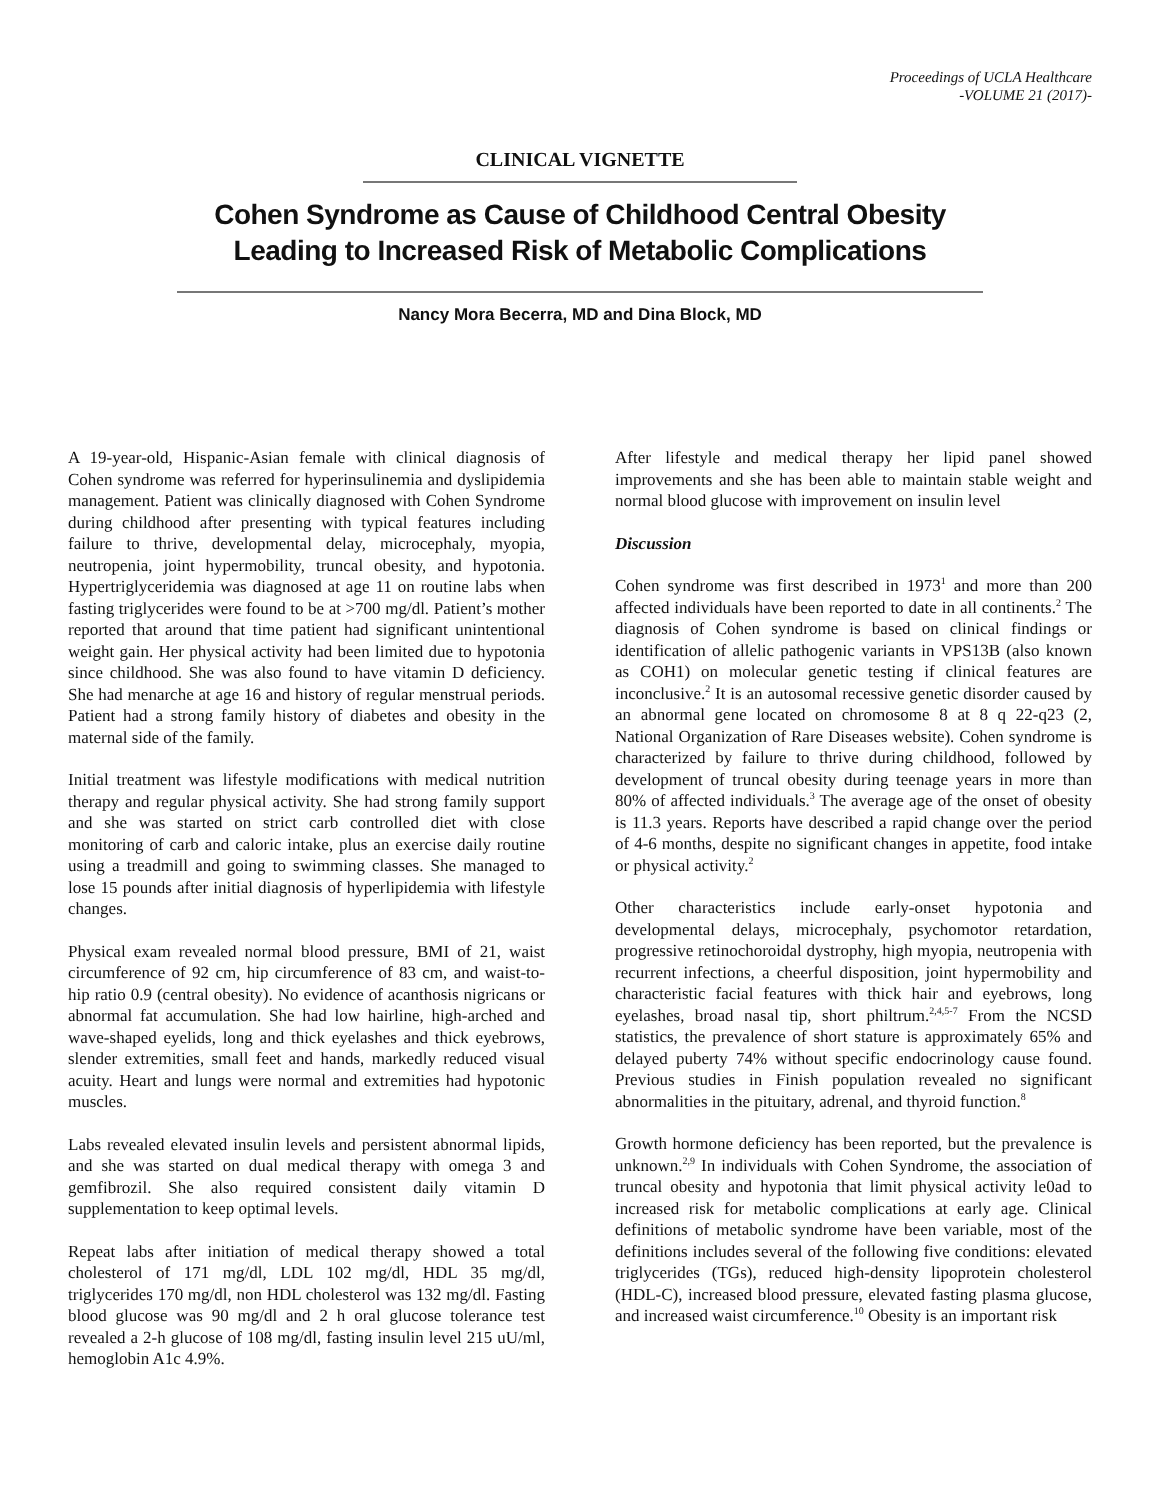Proceedings of UCLA Healthcare
-VOLUME 21 (2017)-
CLINICAL VIGNETTE
Cohen Syndrome as Cause of Childhood Central Obesity
Leading to Increased Risk of Metabolic Complications
Nancy Mora Becerra, MD and Dina Block, MD
A 19-year-old, Hispanic-Asian female with clinical diagnosis of Cohen syndrome was referred for hyperinsulinemia and dyslipidemia management. Patient was clinically diagnosed with Cohen Syndrome during childhood after presenting with typical features including failure to thrive, developmental delay, microcephaly, myopia, neutropenia, joint hypermobility, truncal obesity, and hypotonia. Hypertriglyceridemia was diagnosed at age 11 on routine labs when fasting triglycerides were found to be at >700 mg/dl. Patient’s mother reported that around that time patient had significant unintentional weight gain. Her physical activity had been limited due to hypotonia since childhood. She was also found to have vitamin D deficiency. She had menarche at age 16 and history of regular menstrual periods. Patient had a strong family history of diabetes and obesity in the maternal side of the family.
Initial treatment was lifestyle modifications with medical nutrition therapy and regular physical activity. She had strong family support and she was started on strict carb controlled diet with close monitoring of carb and caloric intake, plus an exercise daily routine using a treadmill and going to swimming classes. She managed to lose 15 pounds after initial diagnosis of hyperlipidemia with lifestyle changes.
Physical exam revealed normal blood pressure, BMI of 21, waist circumference of 92 cm, hip circumference of 83 cm, and waist-to-hip ratio 0.9 (central obesity). No evidence of acanthosis nigricans or abnormal fat accumulation. She had low hairline, high-arched and wave-shaped eyelids, long and thick eyelashes and thick eyebrows, slender extremities, small feet and hands, markedly reduced visual acuity. Heart and lungs were normal and extremities had hypotonic muscles.
Labs revealed elevated insulin levels and persistent abnormal lipids, and she was started on dual medical therapy with omega 3 and gemfibrozil. She also required consistent daily vitamin D supplementation to keep optimal levels.
Repeat labs after initiation of medical therapy showed a total cholesterol of 171 mg/dl, LDL 102 mg/dl, HDL 35 mg/dl, triglycerides 170 mg/dl, non HDL cholesterol was 132 mg/dl. Fasting blood glucose was 90 mg/dl and 2 h oral glucose tolerance test revealed a 2-h glucose of 108 mg/dl, fasting insulin level 215 uU/ml, hemoglobin A1c 4.9%.
After lifestyle and medical therapy her lipid panel showed improvements and she has been able to maintain stable weight and normal blood glucose with improvement on insulin level
Discussion
Cohen syndrome was first described in 1973<sup>1</sup> and more than 200 affected individuals have been reported to date in all continents.<sup>2</sup> The diagnosis of Cohen syndrome is based on clinical findings or identification of allelic pathogenic variants in VPS13B (also known as COH1) on molecular genetic testing if clinical features are inconclusive.<sup>2</sup> It is an autosomal recessive genetic disorder caused by an abnormal gene located on chromosome 8 at 8 q 22-q23 (2, National Organization of Rare Diseases website). Cohen syndrome is characterized by failure to thrive during childhood, followed by development of truncal obesity during teenage years in more than 80% of affected individuals.<sup>3</sup> The average age of the onset of obesity is 11.3 years. Reports have described a rapid change over the period of 4-6 months, despite no significant changes in appetite, food intake or physical activity.<sup>2</sup>
Other characteristics include early-onset hypotonia and developmental delays, microcephaly, psychomotor retardation, progressive retinochoroidal dystrophy, high myopia, neutropenia with recurrent infections, a cheerful disposition, joint hypermobility and characteristic facial features with thick hair and eyebrows, long eyelashes, broad nasal tip, short philtrum.<sup>2,4,5-7</sup> From the NCSD statistics, the prevalence of short stature is approximately 65% and delayed puberty 74% without specific endocrinology cause found. Previous studies in Finish population revealed no significant abnormalities in the pituitary, adrenal, and thyroid function.<sup>8</sup>
Growth hormone deficiency has been reported, but the prevalence is unknown.<sup>2,9</sup> In individuals with Cohen Syndrome, the association of truncal obesity and hypotonia that limit physical activity le0ad to increased risk for metabolic complications at early age. Clinical definitions of metabolic syndrome have been variable, most of the definitions includes several of the following five conditions: elevated triglycerides (TGs), reduced high-density lipoprotein cholesterol (HDL-C), increased blood pressure, elevated fasting plasma glucose, and increased waist circumference.<sup>10</sup> Obesity is an important risk